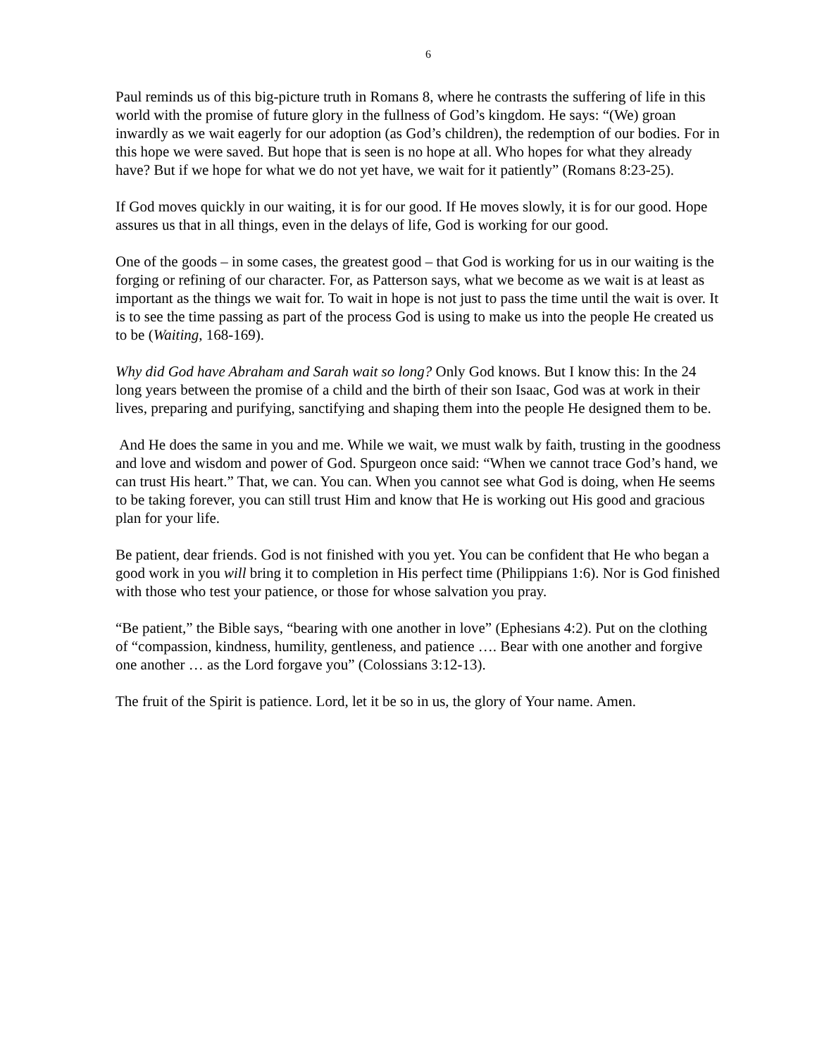6
Paul reminds us of this big-picture truth in Romans 8, where he contrasts the suffering of life in this world with the promise of future glory in the fullness of God’s kingdom. He says: “(We) groan inwardly as we wait eagerly for our adoption (as God’s children), the redemption of our bodies. For in this hope we were saved. But hope that is seen is no hope at all. Who hopes for what they already have? But if we hope for what we do not yet have, we wait for it patiently” (Romans 8:23-25).
If God moves quickly in our waiting, it is for our good. If He moves slowly, it is for our good. Hope assures us that in all things, even in the delays of life, God is working for our good.
One of the goods – in some cases, the greatest good – that God is working for us in our waiting is the forging or refining of our character. For, as Patterson says, what we become as we wait is at least as important as the things we wait for. To wait in hope is not just to pass the time until the wait is over. It is to see the time passing as part of the process God is using to make us into the people He created us to be (Waiting, 168-169).
Why did God have Abraham and Sarah wait so long? Only God knows. But I know this: In the 24 long years between the promise of a child and the birth of their son Isaac, God was at work in their lives, preparing and purifying, sanctifying and shaping them into the people He designed them to be.
And He does the same in you and me. While we wait, we must walk by faith, trusting in the goodness and love and wisdom and power of God. Spurgeon once said: “When we cannot trace God’s hand, we can trust His heart.” That, we can. You can. When you cannot see what God is doing, when He seems to be taking forever, you can still trust Him and know that He is working out His good and gracious plan for your life.
Be patient, dear friends. God is not finished with you yet. You can be confident that He who began a good work in you will bring it to completion in His perfect time (Philippians 1:6). Nor is God finished with those who test your patience, or those for whose salvation you pray.
“Be patient,” the Bible says, “bearing with one another in love” (Ephesians 4:2). Put on the clothing of “compassion, kindness, humility, gentleness, and patience …. Bear with one another and forgive one another … as the Lord forgave you” (Colossians 3:12-13).
The fruit of the Spirit is patience. Lord, let it be so in us, the glory of Your name. Amen.